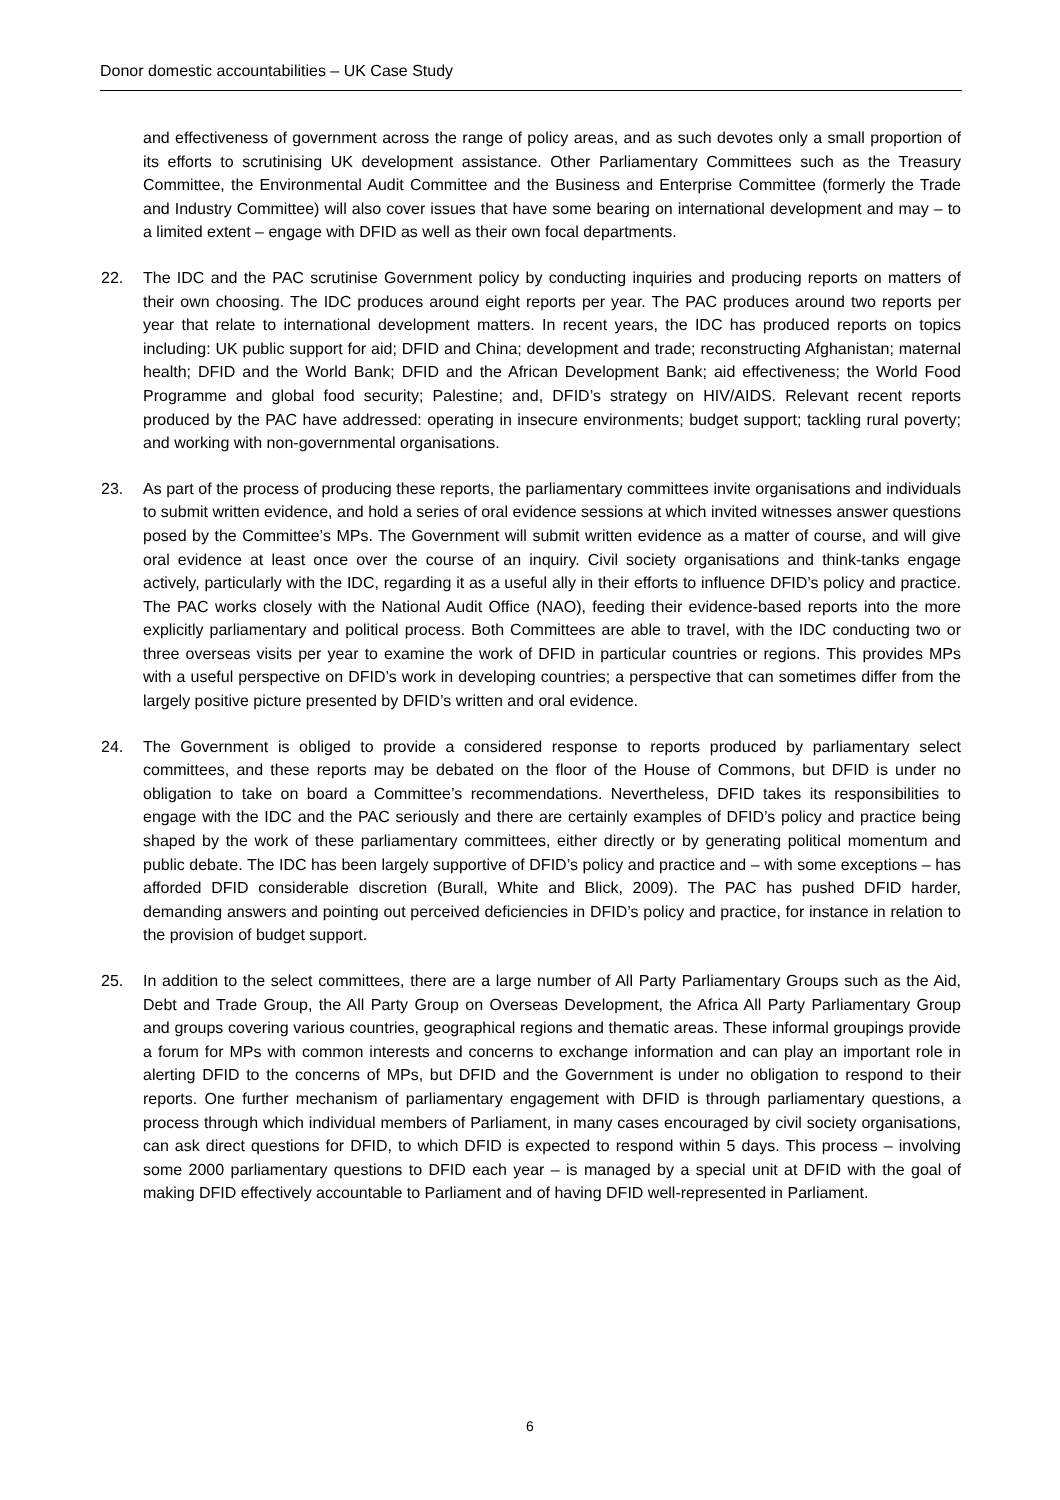Donor domestic accountabilities – UK Case Study
and effectiveness of government across the range of policy areas, and as such devotes only a small proportion of its efforts to scrutinising UK development assistance. Other Parliamentary Committees such as the Treasury Committee, the Environmental Audit Committee and the Business and Enterprise Committee (formerly the Trade and Industry Committee) will also cover issues that have some bearing on international development and may – to a limited extent – engage with DFID as well as their own focal departments.
22. The IDC and the PAC scrutinise Government policy by conducting inquiries and producing reports on matters of their own choosing. The IDC produces around eight reports per year. The PAC produces around two reports per year that relate to international development matters. In recent years, the IDC has produced reports on topics including: UK public support for aid; DFID and China; development and trade; reconstructing Afghanistan; maternal health; DFID and the World Bank; DFID and the African Development Bank; aid effectiveness; the World Food Programme and global food security; Palestine; and, DFID’s strategy on HIV/AIDS. Relevant recent reports produced by the PAC have addressed: operating in insecure environments; budget support; tackling rural poverty; and working with non-governmental organisations.
23. As part of the process of producing these reports, the parliamentary committees invite organisations and individuals to submit written evidence, and hold a series of oral evidence sessions at which invited witnesses answer questions posed by the Committee’s MPs. The Government will submit written evidence as a matter of course, and will give oral evidence at least once over the course of an inquiry. Civil society organisations and think-tanks engage actively, particularly with the IDC, regarding it as a useful ally in their efforts to influence DFID’s policy and practice. The PAC works closely with the National Audit Office (NAO), feeding their evidence-based reports into the more explicitly parliamentary and political process. Both Committees are able to travel, with the IDC conducting two or three overseas visits per year to examine the work of DFID in particular countries or regions. This provides MPs with a useful perspective on DFID’s work in developing countries; a perspective that can sometimes differ from the largely positive picture presented by DFID’s written and oral evidence.
24. The Government is obliged to provide a considered response to reports produced by parliamentary select committees, and these reports may be debated on the floor of the House of Commons, but DFID is under no obligation to take on board a Committee’s recommendations. Nevertheless, DFID takes its responsibilities to engage with the IDC and the PAC seriously and there are certainly examples of DFID’s policy and practice being shaped by the work of these parliamentary committees, either directly or by generating political momentum and public debate. The IDC has been largely supportive of DFID’s policy and practice and – with some exceptions – has afforded DFID considerable discretion (Burall, White and Blick, 2009). The PAC has pushed DFID harder, demanding answers and pointing out perceived deficiencies in DFID’s policy and practice, for instance in relation to the provision of budget support.
25. In addition to the select committees, there are a large number of All Party Parliamentary Groups such as the Aid, Debt and Trade Group, the All Party Group on Overseas Development, the Africa All Party Parliamentary Group and groups covering various countries, geographical regions and thematic areas. These informal groupings provide a forum for MPs with common interests and concerns to exchange information and can play an important role in alerting DFID to the concerns of MPs, but DFID and the Government is under no obligation to respond to their reports. One further mechanism of parliamentary engagement with DFID is through parliamentary questions, a process through which individual members of Parliament, in many cases encouraged by civil society organisations, can ask direct questions for DFID, to which DFID is expected to respond within 5 days. This process – involving some 2000 parliamentary questions to DFID each year – is managed by a special unit at DFID with the goal of making DFID effectively accountable to Parliament and of having DFID well-represented in Parliament.
6